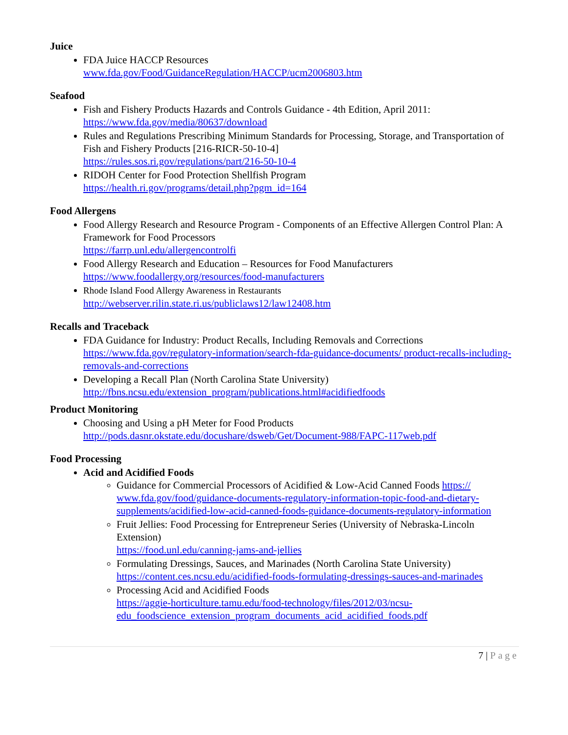Juice
FDA Juice HACCP Resources
www.fda.gov/Food/GuidanceRegulation/HACCP/ucm2006803.htm
Seafood
Fish and Fishery Products Hazards and Controls Guidance - 4th Edition, April 2011:
https://www.fda.gov/media/80637/download
Rules and Regulations Prescribing Minimum Standards for Processing, Storage, and Transportation of Fish and Fishery Products [216-RICR-50-10-4]
https://rules.sos.ri.gov/regulations/part/216-50-10-4
RIDOH Center for Food Protection Shellfish Program
https://health.ri.gov/programs/detail.php?pgm_id=164
Food Allergens
Food Allergy Research and Resource Program - Components of an Effective Allergen Control Plan: A Framework for Food Processors
https://farrp.unl.edu/allergencontrolfi
Food Allergy Research and Education – Resources for Food Manufacturers
https://www.foodallergy.org/resources/food-manufacturers
Rhode Island Food Allergy Awareness in Restaurants
http://webserver.rilin.state.ri.us/publiclaws12/law12408.htm
Recalls and Traceback
FDA Guidance for Industry: Product Recalls, Including Removals and Corrections
https://www.fda.gov/regulatory-information/search-fda-guidance-documents/ product-recalls-including-removals-and-corrections
Developing a Recall Plan (North Carolina State University)
http://fbns.ncsu.edu/extension_program/publications.html#acidifiedfoods
Product Monitoring
Choosing and Using a pH Meter for Food Products
http://pods.dasnr.okstate.edu/docushare/dsweb/Get/Document-988/FAPC-117web.pdf
Food Processing
Acid and Acidified Foods
Guidance for Commercial Processors of Acidified & Low-Acid Canned Foods https:// www.fda.gov/food/guidance-documents-regulatory-information-topic-food-and-dietary-supplements/acidified-low-acid-canned-foods-guidance-documents-regulatory-information
Fruit Jellies: Food Processing for Entrepreneur Series (University of Nebraska-Lincoln Extension)
https://food.unl.edu/canning-jams-and-jellies
Formulating Dressings, Sauces, and Marinades (North Carolina State University)
https://content.ces.ncsu.edu/acidified-foods-formulating-dressings-sauces-and-marinades
Processing Acid and Acidified Foods
https://aggie-horticulture.tamu.edu/food-technology/files/2012/03/ncsu-edu_foodscience_extension_program_documents_acid_acidified_foods.pdf
7 | Page